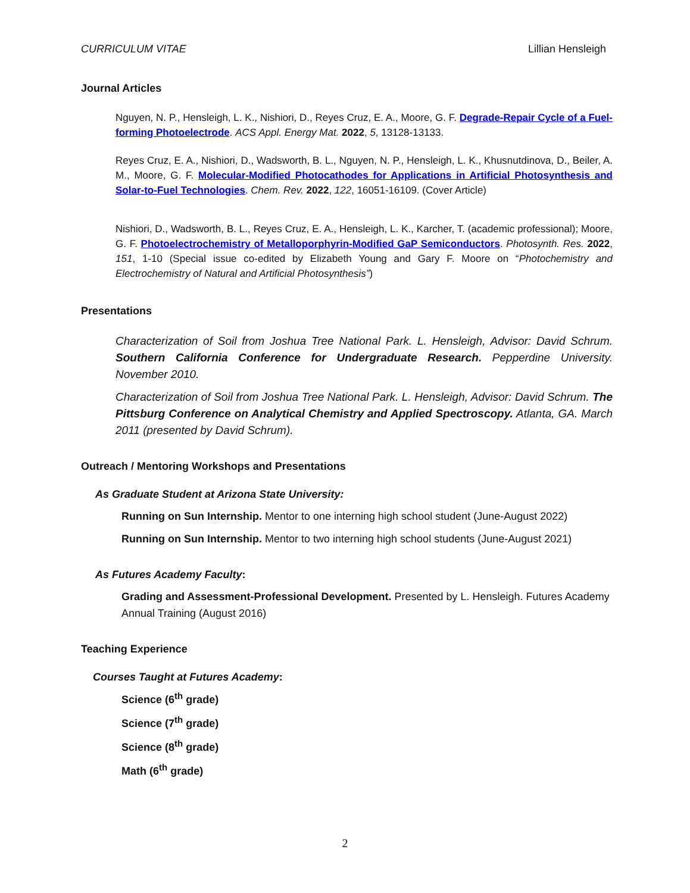CURRICULUM VITAE Lillian Hensleigh
Journal Articles
Nguyen, N. P., Hensleigh, L. K., Nishiori, D., Reyes Cruz, E. A., Moore, G. F. Degrade-Repair Cycle of a Fuel-forming Photoelectrode. ACS Appl. Energy Mat. 2022, 5, 13128-13133.
Reyes Cruz, E. A., Nishiori, D., Wadsworth, B. L., Nguyen, N. P., Hensleigh, L. K., Khusnutdinova, D., Beiler, A. M., Moore, G. F. Molecular-Modified Photocathodes for Applications in Artificial Photosynthesis and Solar-to-Fuel Technologies. Chem. Rev. 2022, 122, 16051-16109. (Cover Article)
Nishiori, D., Wadsworth, B. L., Reyes Cruz, E. A., Hensleigh, L. K., Karcher, T. (academic professional); Moore, G. F. Photoelectrochemistry of Metalloporphyrin-Modified GaP Semiconductors. Photosynth. Res. 2022, 151, 1-10 (Special issue co-edited by Elizabeth Young and Gary F. Moore on “Photochemistry and Electrochemistry of Natural and Artificial Photosynthesis”)
Presentations
Characterization of Soil from Joshua Tree National Park. L. Hensleigh, Advisor: David Schrum. Southern California Conference for Undergraduate Research. Pepperdine University. November 2010.
Characterization of Soil from Joshua Tree National Park. L. Hensleigh, Advisor: David Schrum. The Pittsburg Conference on Analytical Chemistry and Applied Spectroscopy. Atlanta, GA. March 2011 (presented by David Schrum).
Outreach / Mentoring Workshops and Presentations
As Graduate Student at Arizona State University:
Running on Sun Internship. Mentor to one interning high school student (June-August 2022)
Running on Sun Internship. Mentor to two interning high school students (June-August 2021)
As Futures Academy Faculty:
Grading and Assessment-Professional Development. Presented by L. Hensleigh. Futures Academy Annual Training (August 2016)
Teaching Experience
Courses Taught at Futures Academy:
Science (6<sup>th</sup> grade)
Science (7<sup>th</sup> grade)
Science (8<sup>th</sup> grade)
Math (6<sup>th</sup> grade)
2